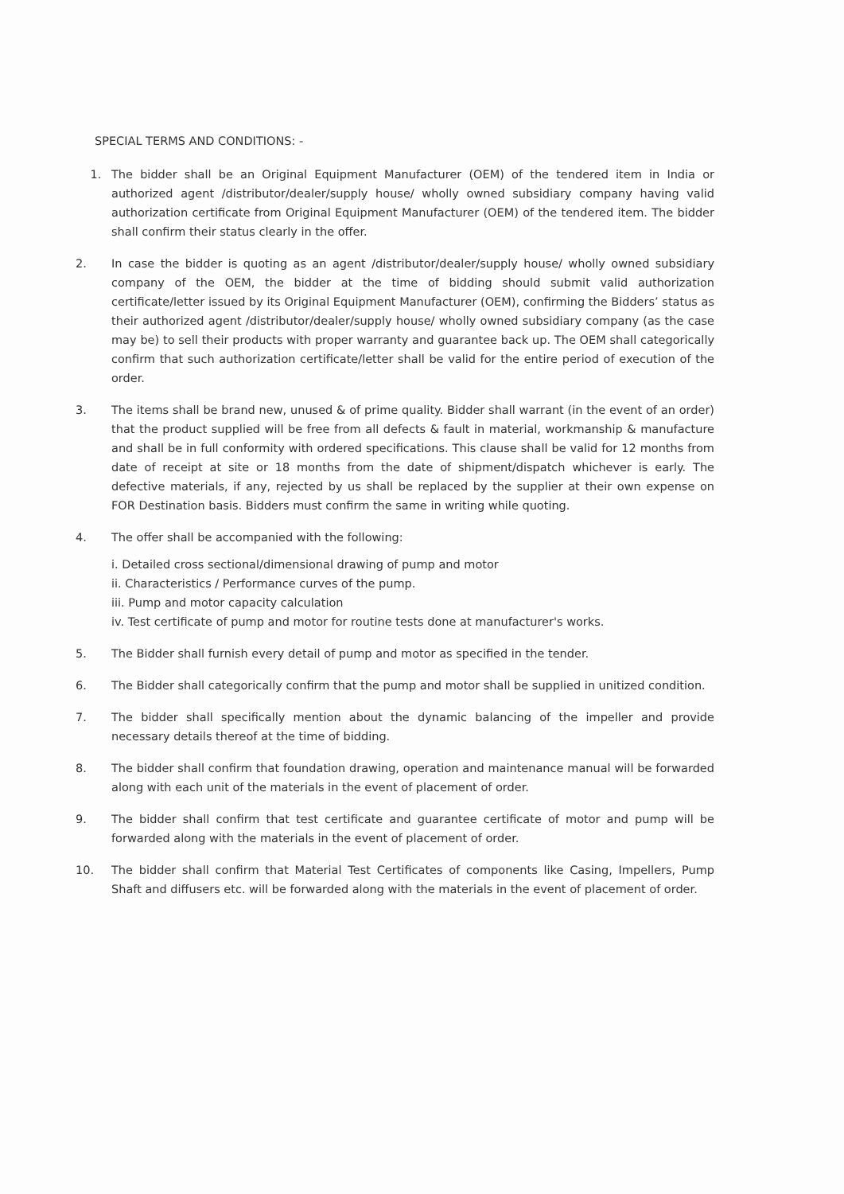SPECIAL TERMS AND CONDITIONS: -
1. The bidder shall be an Original Equipment Manufacturer (OEM) of the tendered item in India or authorized agent /distributor/dealer/supply house/ wholly owned subsidiary company having valid authorization certificate from Original Equipment Manufacturer (OEM) of the tendered item. The bidder shall confirm their status clearly in the offer.
2. In case the bidder is quoting as an agent /distributor/dealer/supply house/ wholly owned subsidiary company of the OEM, the bidder at the time of bidding should submit valid authorization certificate/letter issued by its Original Equipment Manufacturer (OEM), confirming the Bidders’ status as their authorized agent /distributor/dealer/supply house/ wholly owned subsidiary company (as the case may be) to sell their products with proper warranty and guarantee back up. The OEM shall categorically confirm that such authorization certificate/letter shall be valid for the entire period of execution of the order.
3. The items shall be brand new, unused & of prime quality. Bidder shall warrant (in the event of an order) that the product supplied will be free from all defects & fault in material, workmanship & manufacture and shall be in full conformity with ordered specifications. This clause shall be valid for 12 months from date of receipt at site or 18 months from the date of shipment/dispatch whichever is early. The defective materials, if any, rejected by us shall be replaced by the supplier at their own expense on FOR Destination basis. Bidders must confirm the same in writing while quoting.
4. The offer shall be accompanied with the following:
i. Detailed cross sectional/dimensional drawing of pump and motor
ii. Characteristics / Performance curves of the pump.
iii. Pump and motor capacity calculation
iv. Test certificate of pump and motor for routine tests done at manufacturer's works.
5. The Bidder shall furnish every detail of pump and motor as specified in the tender.
6. The Bidder shall categorically confirm that the pump and motor shall be supplied in unitized condition.
7. The bidder shall specifically mention about the dynamic balancing of the impeller and provide necessary details thereof at the time of bidding.
8. The bidder shall confirm that foundation drawing, operation and maintenance manual will be forwarded along with each unit of the materials in the event of placement of order.
9. The bidder shall confirm that test certificate and guarantee certificate of motor and pump will be forwarded along with the materials in the event of placement of order.
10. The bidder shall confirm that Material Test Certificates of components like Casing, Impellers, Pump Shaft and diffusers etc. will be forwarded along with the materials in the event of placement of order.